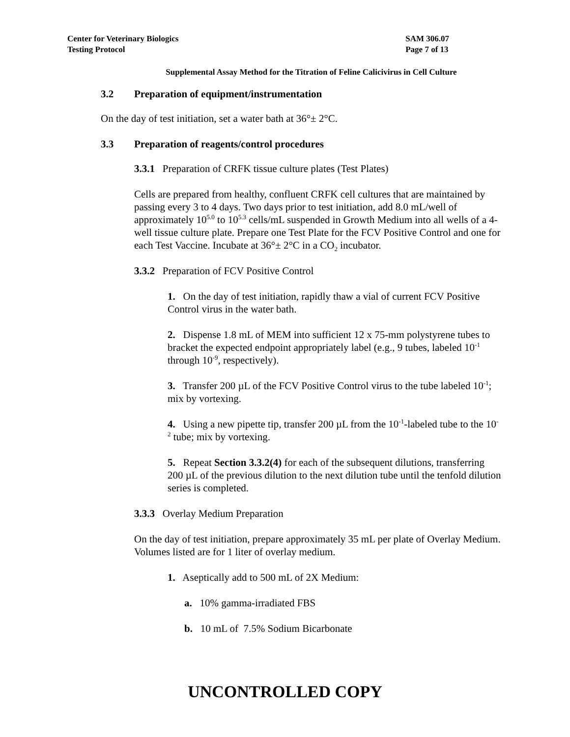Center for Veterinary Biologics
Testing Protocol
SAM 306.07
Page 7 of 13
Supplemental Assay Method for the Titration of Feline Calicivirus in Cell Culture
3.2 Preparation of equipment/instrumentation
On the day of test initiation, set a water bath at 36°± 2°C.
3.3 Preparation of reagents/control procedures
3.3.1 Preparation of CRFK tissue culture plates (Test Plates)
Cells are prepared from healthy, confluent CRFK cell cultures that are maintained by passing every 3 to 4 days. Two days prior to test initiation, add 8.0 mL/well of approximately 10<sup>5.0</sup> to 10<sup>5.3</sup> cells/mL suspended in Growth Medium into all wells of a 4-well tissue culture plate. Prepare one Test Plate for the FCV Positive Control and one for each Test Vaccine. Incubate at 36°± 2°C in a CO<sub>2</sub> incubator.
3.3.2 Preparation of FCV Positive Control
1. On the day of test initiation, rapidly thaw a vial of current FCV Positive Control virus in the water bath.
2. Dispense 1.8 mL of MEM into sufficient 12 x 75-mm polystyrene tubes to bracket the expected endpoint appropriately label (e.g., 9 tubes, labeled 10<sup>-1</sup> through 10<sup>-9</sup>, respectively).
3. Transfer 200 µL of the FCV Positive Control virus to the tube labeled 10<sup>-1</sup>; mix by vortexing.
4. Using a new pipette tip, transfer 200 µL from the 10<sup>-1</sup>-labeled tube to the 10<sup>-2</sup> tube; mix by vortexing.
5. Repeat Section 3.3.2(4) for each of the subsequent dilutions, transferring 200 µL of the previous dilution to the next dilution tube until the tenfold dilution series is completed.
3.3.3 Overlay Medium Preparation
On the day of test initiation, prepare approximately 35 mL per plate of Overlay Medium. Volumes listed are for 1 liter of overlay medium.
1. Aseptically add to 500 mL of 2X Medium:
a. 10% gamma-irradiated FBS
b. 10 mL of 7.5% Sodium Bicarbonate
UNCONTROLLED COPY